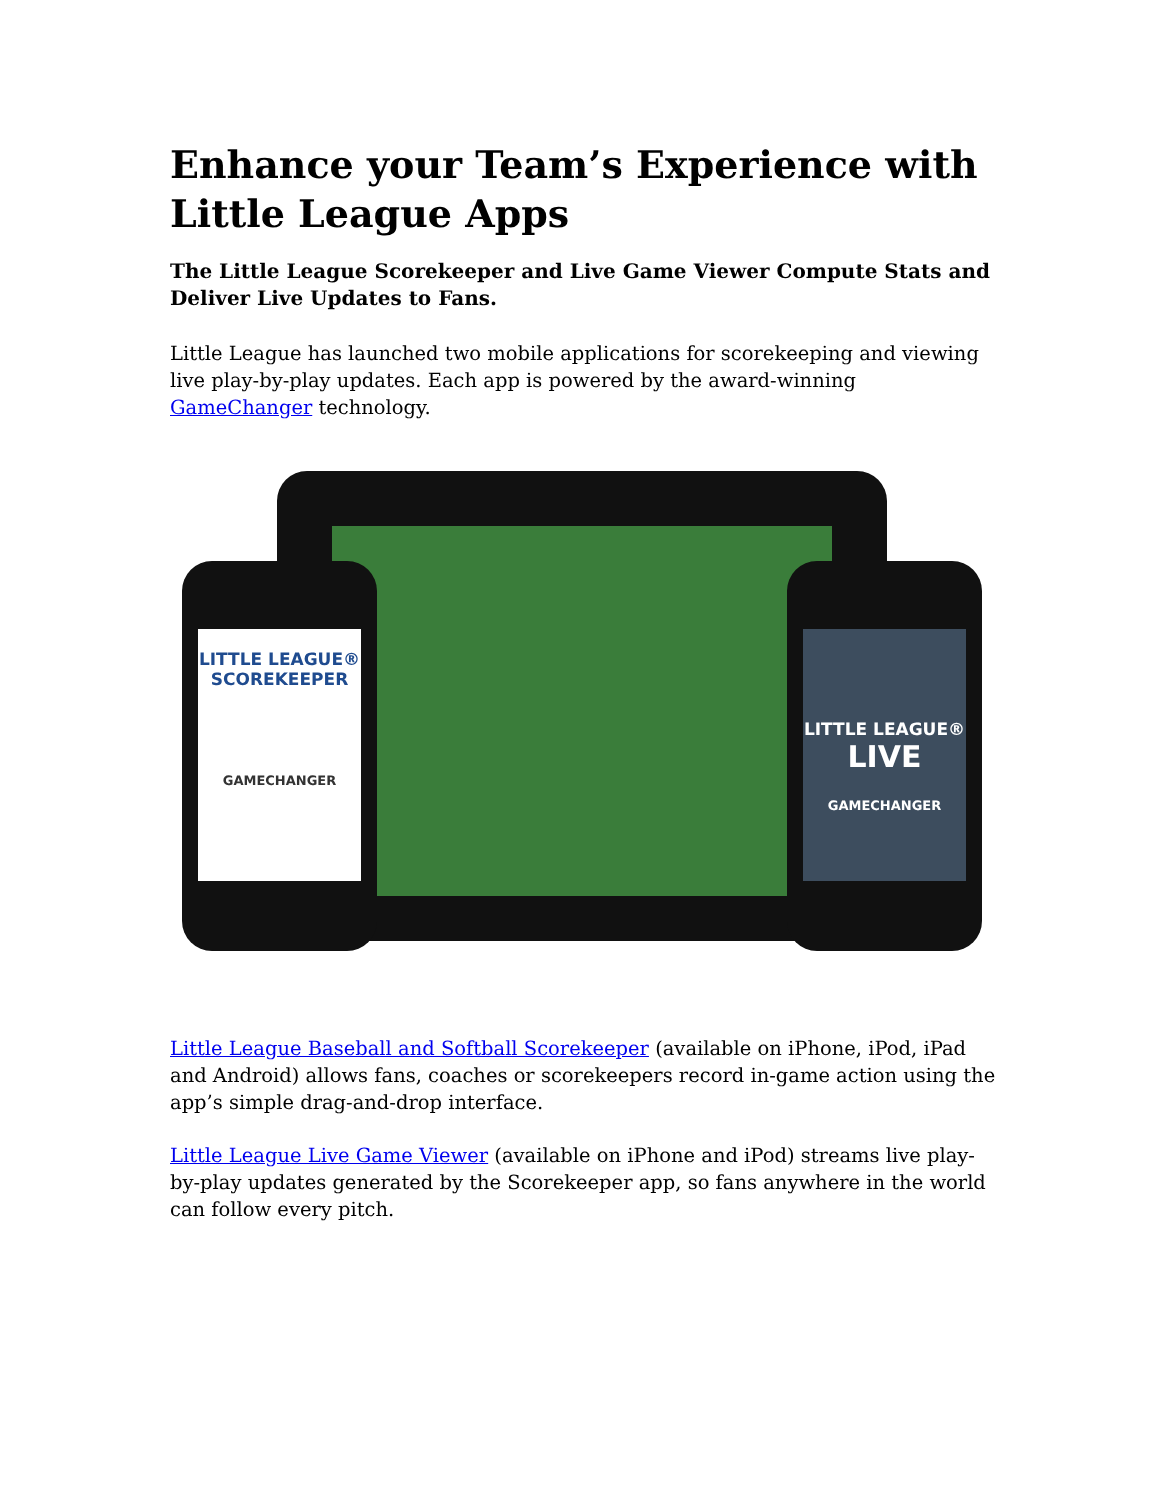Enhance your Team’s Experience with Little League Apps
The Little League Scorekeeper and Live Game Viewer Compute Stats and Deliver Live Updates to Fans.
Little League has launched two mobile applications for scorekeeping and viewing live play-by-play updates. Each app is powered by the award-winning GameChanger technology.
LITTLE LEAGUE® SCOREKEEPER
GAMECHANGER
LITTLE LEAGUE®
LIVE
GAMECHANGER
Little League Baseball and Softball Scorekeeper (available on iPhone, iPod, iPad and Android) allows fans, coaches or scorekeepers record in-game action using the app’s simple drag-and-drop interface.
Little League Live Game Viewer (available on iPhone and iPod) streams live play-by-play updates generated by the Scorekeeper app, so fans anywhere in the world can follow every pitch.